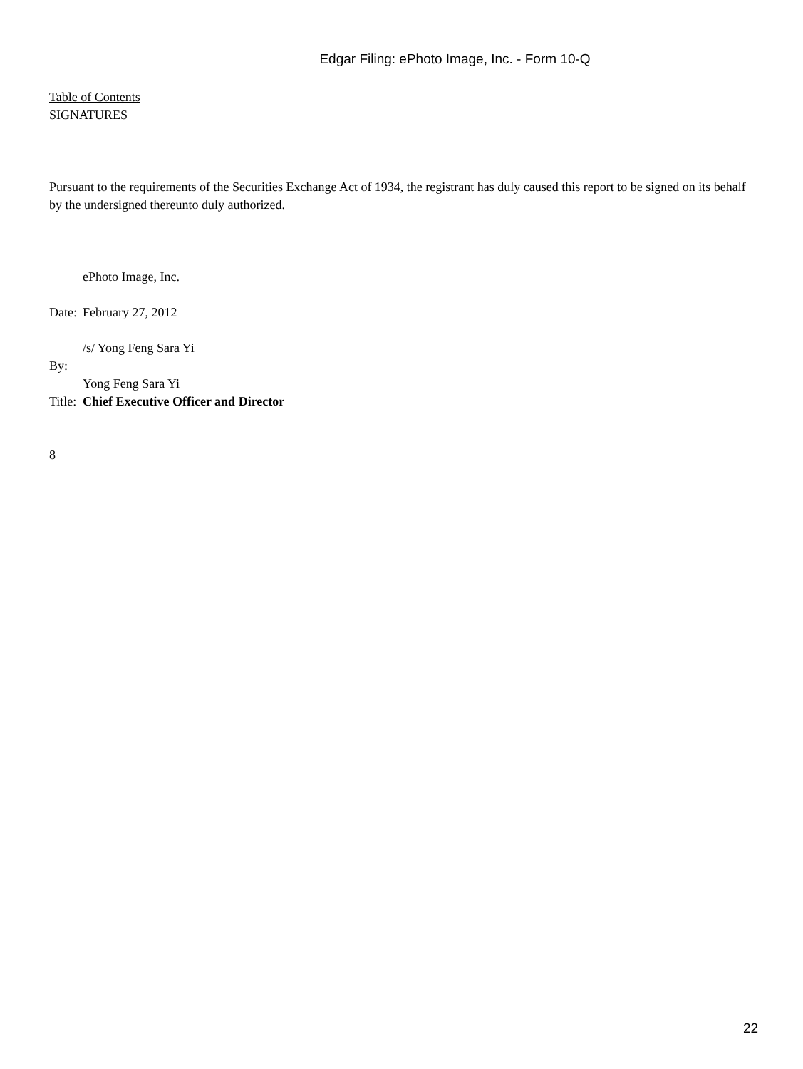Edgar Filing: ePhoto Image, Inc. - Form 10-Q
Table of Contents
SIGNATURES
Pursuant to the requirements of the Securities Exchange Act of 1934, the registrant has duly caused this report to be signed on its behalf by the undersigned thereunto duly authorized.
| | ePhoto Image, Inc. |
| Date: | February 27, 2012 |
| | /s/ Yong Feng Sara Yi |
| By: | |
| | Yong Feng Sara Yi |
| Title: | Chief Executive Officer and Director |
8
22